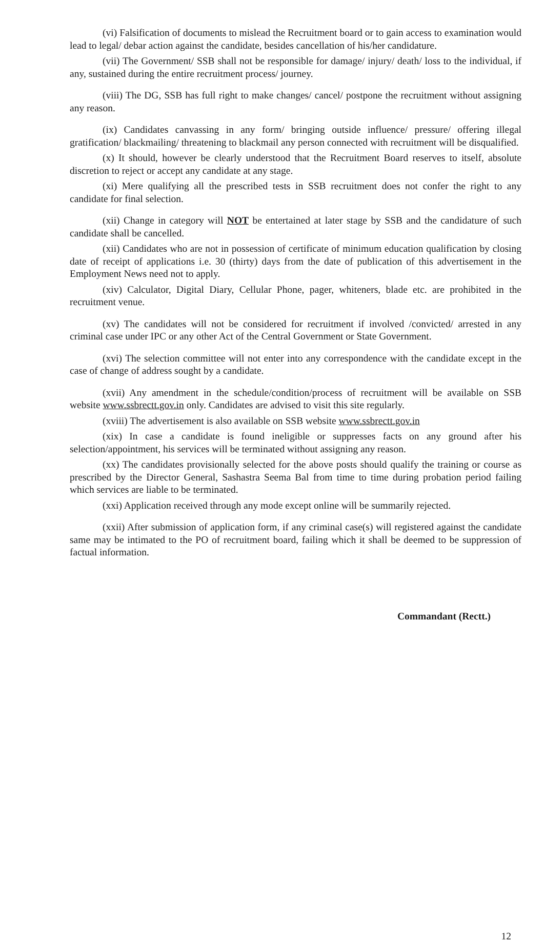(vi) Falsification of documents to mislead the Recruitment board or to gain access to examination would lead to legal/ debar action against the candidate, besides cancellation of his/her candidature.
(vii) The Government/ SSB shall not be responsible for damage/ injury/ death/ loss to the individual, if any, sustained during the entire recruitment process/ journey.
(viii) The DG, SSB has full right to make changes/ cancel/ postpone the recruitment without assigning any reason.
(ix) Candidates canvassing in any form/ bringing outside influence/ pressure/ offering illegal gratification/ blackmailing/ threatening to blackmail any person connected with recruitment will be disqualified.
(x) It should, however be clearly understood that the Recruitment Board reserves to itself, absolute discretion to reject or accept any candidate at any stage.
(xi) Mere qualifying all the prescribed tests in SSB recruitment does not confer the right to any candidate for final selection.
(xii) Change in category will NOT be entertained at later stage by SSB and the candidature of such candidate shall be cancelled.
(xii) Candidates who are not in possession of certificate of minimum education qualification by closing date of receipt of applications i.e. 30 (thirty) days from the date of publication of this advertisement in the Employment News need not to apply.
(xiv) Calculator, Digital Diary, Cellular Phone, pager, whiteners, blade etc. are prohibited in the recruitment venue.
(xv) The candidates will not be considered for recruitment if involved /convicted/ arrested in any criminal case under IPC or any other Act of the Central Government or State Government.
(xvi) The selection committee will not enter into any correspondence with the candidate except in the case of change of address sought by a candidate.
(xvii) Any amendment in the schedule/condition/process of recruitment will be available on SSB website www.ssbrectt.gov.in only. Candidates are advised to visit this site regularly.
(xviii) The advertisement is also available on SSB website www.ssbrectt.gov.in
(xix) In case a candidate is found ineligible or suppresses facts on any ground after his selection/appointment, his services will be terminated without assigning any reason.
(xx) The candidates provisionally selected for the above posts should qualify the training or course as prescribed by the Director General, Sashastra Seema Bal from time to time during probation period failing which services are liable to be terminated.
(xxi) Application received through any mode except online will be summarily rejected.
(xxii) After submission of application form, if any criminal case(s) will registered against the candidate same may be intimated to the PO of recruitment board, failing which it shall be deemed to be suppression of factual information.
Commandant (Rectt.)
12